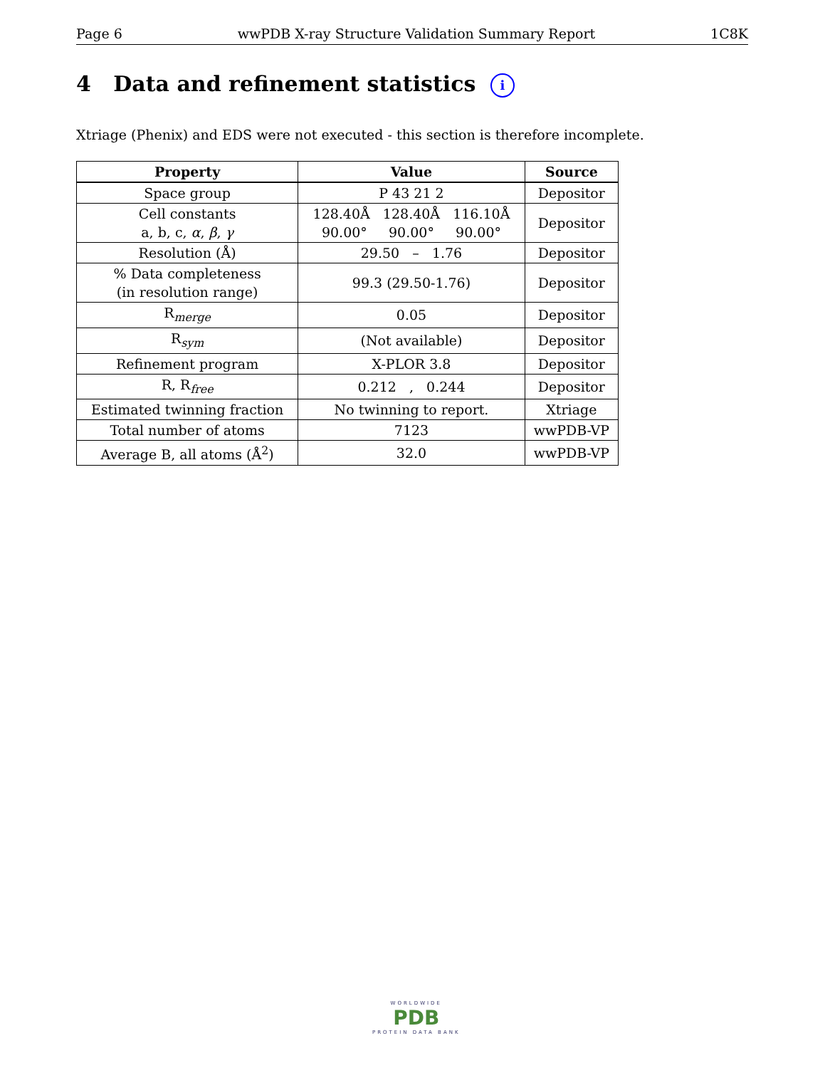Page 6 wwPDB X-ray Structure Validation Summary Report 1C8K
4 Data and refinement statistics i
Xtriage (Phenix) and EDS were not executed - this section is therefore incomplete.
| Property | Value | Source |
| --- | --- | --- |
| Space group | P 43 21 2 | Depositor |
| Cell constants a, b, c, α , β , γ | 128.40Å 128.40Å 116.10Å 90.00° 90.00° 90.00° | Depositor |
| Resolution (Å) | 29.50 – 1.76 | Depositor |
| % Data completeness (in resolution range) | 99.3 (29.50-1.76) | Depositor |
| R<sub>merge</sub> | 0.05 | Depositor |
| R<sub>sym</sub> | (Not available) | Depositor |
| Refinement program | X-PLOR 3.8 | Depositor |
| R, R<sub>free</sub> | 0.212 , 0.244 | Depositor |
| Estimated twinning fraction | No twinning to report. | Xtriage |
| Total number of atoms | 7123 | wwPDB-VP |
| Average B, all atoms (Å<sup>2</sup>) | 32.0 | wwPDB-VP |
WORLDWIDE
PDB
PROTEIN DATA BANK